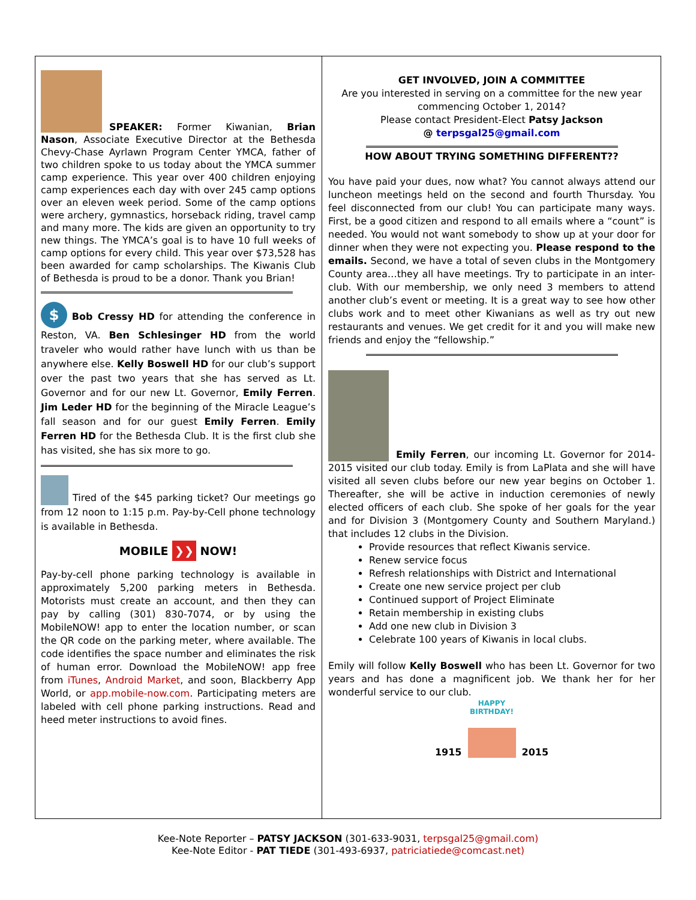SPEAKER: Former Kiwanian, Brian Nason, Associate Executive Director at the Bethesda Chevy-Chase Ayrlawn Program Center YMCA, father of two children spoke to us today about the YMCA summer camp experience. This year over 400 children enjoying camp experiences each day with over 245 camp options over an eleven week period. Some of the camp options were archery, gymnastics, horseback riding, travel camp and many more. The kids are given an opportunity to try new things. The YMCA’s goal is to have 10 full weeks of camp options for every child. This year over $73,528 has been awarded for camp scholarships. The Kiwanis Club of Bethesda is proud to be a donor. Thank you Brian!
$ Bob Cressy HD for attending the conference in Reston, VA. Ben Schlesinger HD from the world traveler who would rather have lunch with us than be anywhere else. Kelly Boswell HD for our club’s support over the past two years that she has served as Lt. Governor and for our new Lt. Governor, Emily Ferren. Jim Leder HD for the beginning of the Miracle League’s fall season and for our guest Emily Ferren. Emily Ferren HD for the Bethesda Club. It is the first club she has visited, she has six more to go.
Tired of the $45 parking ticket? Our meetings go from 12 noon to 1:15 p.m. Pay-by-Cell phone technology is available in Bethesda.
MOBILE ❯❯ NOW!
Pay-by-cell phone parking technology is available in approximately 5,200 parking meters in Bethesda. Motorists must create an account, and then they can pay by calling (301) 830-7074, or by using the MobileNOW! app to enter the location number, or scan the QR code on the parking meter, where available. The code identifies the space number and eliminates the risk of human error. Download the MobileNOW! app free from iTunes, Android Market, and soon, Blackberry App World, or app.mobile-now.com. Participating meters are labeled with cell phone parking instructions. Read and heed meter instructions to avoid fines.
GET INVOLVED, JOIN A COMMITTEE
Are you interested in serving on a committee for the new year commencing October 1, 2014?
Please contact President-Elect Patsy Jackson
@ terpsgal25@gmail.com
HOW ABOUT TRYING SOMETHING DIFFERENT??
You have paid your dues, now what? You cannot always attend our luncheon meetings held on the second and fourth Thursday. You feel disconnected from our club! You can participate many ways. First, be a good citizen and respond to all emails where a “count” is needed. You would not want somebody to show up at your door for dinner when they were not expecting you. Please respond to the emails. Second, we have a total of seven clubs in the Montgomery County area…they all have meetings. Try to participate in an inter-club. With our membership, we only need 3 members to attend another club’s event or meeting. It is a great way to see how other clubs work and to meet other Kiwanians as well as try out new restaurants and venues. We get credit for it and you will make new friends and enjoy the “fellowship.”
Emily Ferren, our incoming Lt. Governor for 2014-2015 visited our club today. Emily is from LaPlata and she will have visited all seven clubs before our new year begins on October 1. Thereafter, she will be active in induction ceremonies of newly elected officers of each club. She spoke of her goals for the year and for Division 3 (Montgomery County and Southern Maryland.) that includes 12 clubs in the Division.
Provide resources that reflect Kiwanis service.
Renew service focus
Refresh relationships with District and International
Create one new service project per club
Continued support of Project Eliminate
Retain membership in existing clubs
Add one new club in Division 3
Celebrate 100 years of Kiwanis in local clubs.
Emily will follow Kelly Boswell who has been Lt. Governor for two years and has done a magnificent job. We thank her for her wonderful service to our club.
1915 HAPPY
BIRTHDAY!
2015
Kee-Note Reporter – PATSY JACKSON (301-633-9031, terpsgal25@gmail.com)
Kee-Note Editor - PAT TIEDE (301-493-6937, patriciatiede@comcast.net)